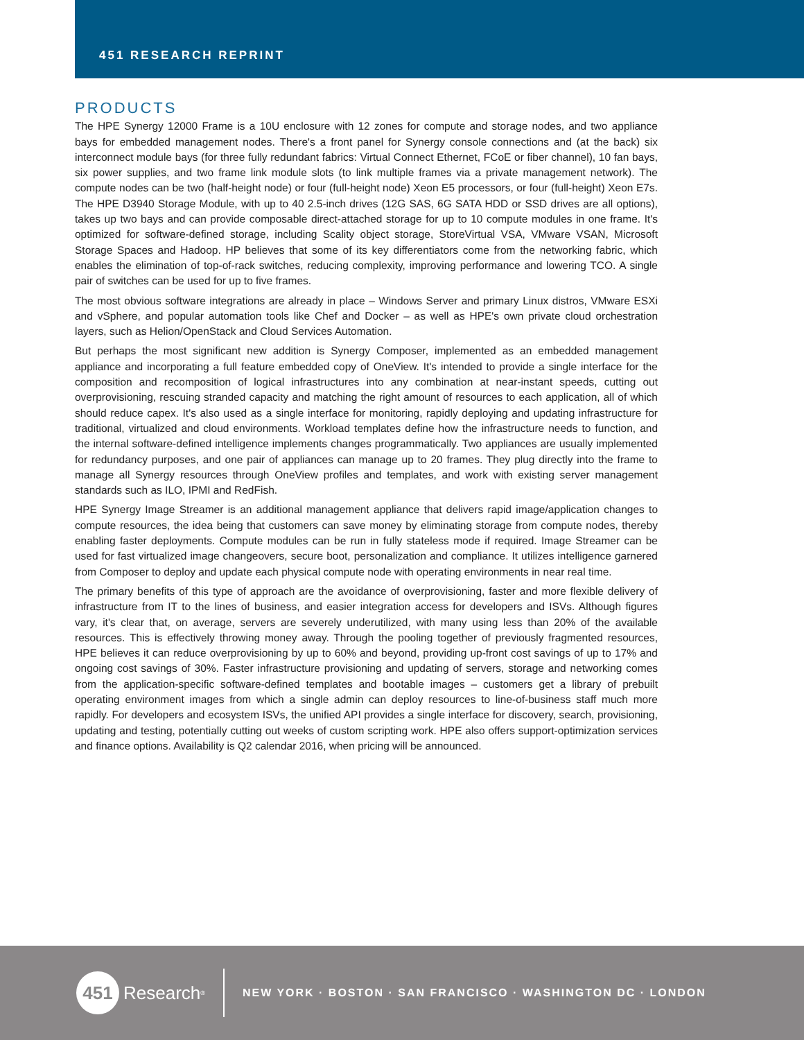451 RESEARCH REPRINT
PRODUCTS
The HPE Synergy 12000 Frame is a 10U enclosure with 12 zones for compute and storage nodes, and two appliance bays for embedded management nodes. There's a front panel for Synergy console connections and (at the back) six interconnect module bays (for three fully redundant fabrics: Virtual Connect Ethernet, FCoE or fiber channel), 10 fan bays, six power supplies, and two frame link module slots (to link multiple frames via a private management network). The compute nodes can be two (half-height node) or four (full-height node) Xeon E5 processors, or four (full-height) Xeon E7s. The HPE D3940 Storage Module, with up to 40 2.5-inch drives (12G SAS, 6G SATA HDD or SSD drives are all options), takes up two bays and can provide composable direct-attached storage for up to 10 compute modules in one frame. It's optimized for software-defined storage, including Scality object storage, StoreVirtual VSA, VMware VSAN, Microsoft Storage Spaces and Hadoop. HP believes that some of its key differentiators come from the networking fabric, which enables the elimination of top-of-rack switches, reducing complexity, improving performance and lowering TCO. A single pair of switches can be used for up to five frames.
The most obvious software integrations are already in place – Windows Server and primary Linux distros, VMware ESXi and vSphere, and popular automation tools like Chef and Docker – as well as HPE's own private cloud orchestration layers, such as Helion/OpenStack and Cloud Services Automation.
But perhaps the most significant new addition is Synergy Composer, implemented as an embedded management appliance and incorporating a full feature embedded copy of OneView. It's intended to provide a single interface for the composition and recomposition of logical infrastructures into any combination at near-instant speeds, cutting out overprovisioning, rescuing stranded capacity and matching the right amount of resources to each application, all of which should reduce capex. It's also used as a single interface for monitoring, rapidly deploying and updating infrastructure for traditional, virtualized and cloud environments. Workload templates define how the infrastructure needs to function, and the internal software-defined intelligence implements changes programmatically. Two appliances are usually implemented for redundancy purposes, and one pair of appliances can manage up to 20 frames. They plug directly into the frame to manage all Synergy resources through OneView profiles and templates, and work with existing server management standards such as ILO, IPMI and RedFish.
HPE Synergy Image Streamer is an additional management appliance that delivers rapid image/application changes to compute resources, the idea being that customers can save money by eliminating storage from compute nodes, thereby enabling faster deployments. Compute modules can be run in fully stateless mode if required. Image Streamer can be used for fast virtualized image changeovers, secure boot, personalization and compliance. It utilizes intelligence garnered from Composer to deploy and update each physical compute node with operating environments in near real time.
The primary benefits of this type of approach are the avoidance of overprovisioning, faster and more flexible delivery of infrastructure from IT to the lines of business, and easier integration access for developers and ISVs. Although figures vary, it's clear that, on average, servers are severely underutilized, with many using less than 20% of the available resources. This is effectively throwing money away. Through the pooling together of previously fragmented resources, HPE believes it can reduce overprovisioning by up to 60% and beyond, providing up-front cost savings of up to 17% and ongoing cost savings of 30%. Faster infrastructure provisioning and updating of servers, storage and networking comes from the application-specific software-defined templates and bootable images – customers get a library of prebuilt operating environment images from which a single admin can deploy resources to line-of-business staff much more rapidly. For developers and ecosystem ISVs, the unified API provides a single interface for discovery, search, provisioning, updating and testing, potentially cutting out weeks of custom scripting work. HPE also offers support-optimization services and finance options. Availability is Q2 calendar 2016, when pricing will be announced.
451
Research<sup>®</sup>
NEW YORK · BOSTON · SAN FRANCISCO · WASHINGTON DC · LONDON